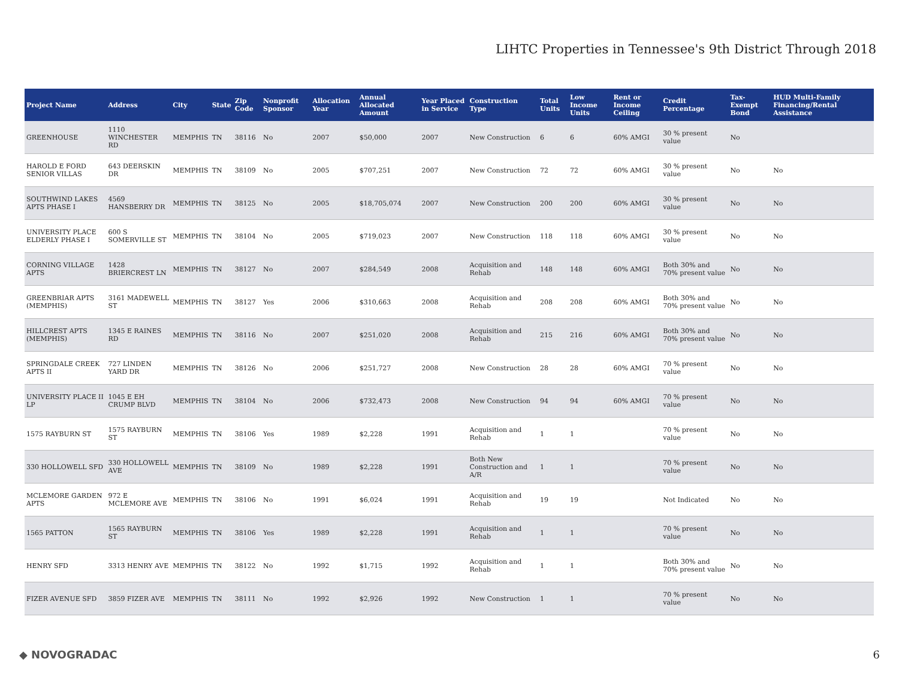LIHTC Properties in Tennessee's 9th District Through 2018
| Project Name | Address | City | State | Zip Code | Nonprofit Sponsor | Allocation Year | Annual Allocated Amount | Year Placed in Service | Construction Type | Total Units | Low Income Units | Rent or Income Ceiling | Credit Percentage | Tax-Exempt Bond | HUD Multi-Family Financing/Rental Assistance |
| --- | --- | --- | --- | --- | --- | --- | --- | --- | --- | --- | --- | --- | --- | --- | --- |
| GREENHOUSE | 1110 WINCHESTER RD | MEMPHIS | TN | 38116 | No | 2007 | $50,000 | 2007 | New Construction | 6 | 6 | 60% AMGI | 30 % present value | No | |
| HAROLD E FORD SENIOR VILLAS | 643 DEERSKIN DR | MEMPHIS | TN | 38109 | No | 2005 | $707,251 | 2007 | New Construction | 72 | 72 | 60% AMGI | 30 % present value | No | No |
| SOUTHWIND LAKES APTS PHASE I | 4569 HANSBERRY DR | MEMPHIS | TN | 38125 | No | 2005 | $18,705,074 | 2007 | New Construction | 200 | 200 | 60% AMGI | 30 % present value | No | No |
| UNIVERSITY PLACE ELDERLY PHASE I | 600 S SOMERVILLE ST | MEMPHIS | TN | 38104 | No | 2005 | $719,023 | 2007 | New Construction | 118 | 118 | 60% AMGI | 30 % present value | No | No |
| CORNING VILLAGE APTS | 1428 BRIERCREST LN | MEMPHIS | TN | 38127 | No | 2007 | $284,549 | 2008 | Acquisition and Rehab | 148 | 148 | 60% AMGI | Both 30% and 70% present value | No | No |
| GREENBRIAR APTS (MEMPHIS) | 3161 MADEWELL ST | MEMPHIS | TN | 38127 | Yes | 2006 | $310,663 | 2008 | Acquisition and Rehab | 208 | 208 | 60% AMGI | Both 30% and 70% present value | No | No |
| HILLCREST APTS (MEMPHIS) | 1345 E RAINES RD | MEMPHIS | TN | 38116 | No | 2007 | $251,020 | 2008 | Acquisition and Rehab | 215 | 216 | 60% AMGI | Both 30% and 70% present value | No | No |
| SPRINGDALE CREEK APTS II | 727 LINDEN YARD DR | MEMPHIS | TN | 38126 | No | 2006 | $251,727 | 2008 | New Construction | 28 | 28 | 60% AMGI | 70 % present value | No | No |
| UNIVERSITY PLACE II LP | 1045 E EH CRUMP BLVD | MEMPHIS | TN | 38104 | No | 2006 | $732,473 | 2008 | New Construction | 94 | 94 | 60% AMGI | 70 % present value | No | No |
| 1575 RAYBURN ST | 1575 RAYBURN ST | MEMPHIS | TN | 38106 | Yes | 1989 | $2,228 | 1991 | Acquisition and Rehab | 1 | 1 | | 70 % present value | No | No |
| 330 HOLLOWELL SFD | 330 HOLLOWELL AVE | MEMPHIS | TN | 38109 | No | 1989 | $2,228 | 1991 | Both New Construction and A/R | 1 | 1 | | 70 % present value | No | No |
| MCLEMORE GARDEN APTS | 972 E MCLEMORE AVE | MEMPHIS | TN | 38106 | No | 1991 | $6,024 | 1991 | Acquisition and Rehab | 19 | 19 | | Not Indicated | No | No |
| 1565 PATTON | 1565 RAYBURN ST | MEMPHIS | TN | 38106 | Yes | 1989 | $2,228 | 1991 | Acquisition and Rehab | 1 | 1 | | 70 % present value | No | No |
| HENRY SFD | 3313 HENRY AVE | MEMPHIS | TN | 38122 | No | 1992 | $1,715 | 1992 | Acquisition and Rehab | 1 | 1 | | Both 30% and 70% present value | No | No |
| FIZER AVENUE SFD | 3859 FIZER AVE | MEMPHIS | TN | 38111 | No | 1992 | $2,926 | 1992 | New Construction | 1 | 1 | | 70 % present value | No | No |
◆ NOVOGRADAC 6